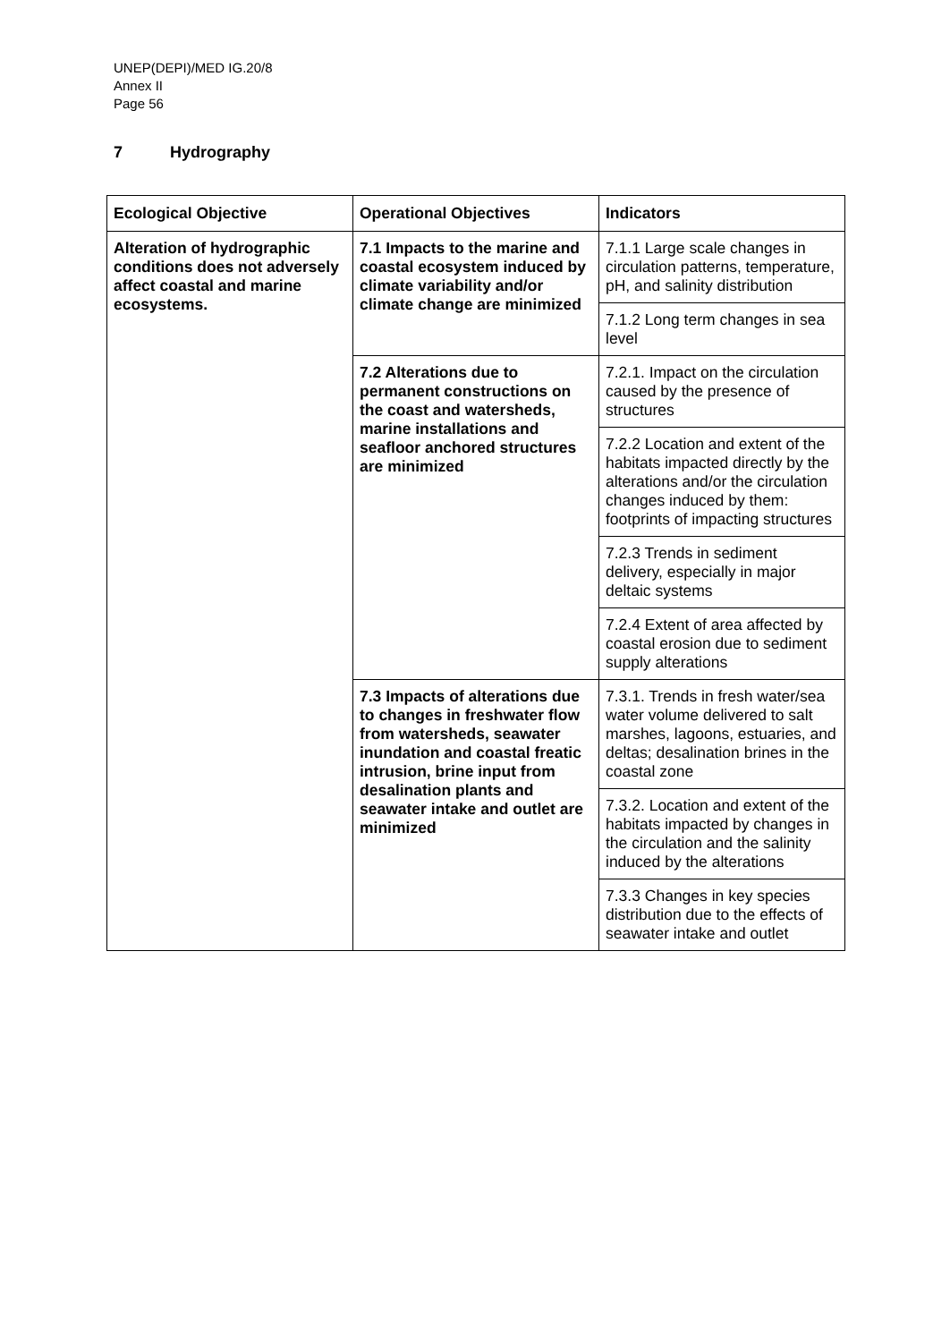UNEP(DEPI)/MED IG.20/8
Annex II
Page 56
7 Hydrography
| Ecological Objective | Operational Objectives | Indicators |
| --- | --- | --- |
| Alteration of hydrographic conditions does not adversely affect coastal and marine ecosystems. | 7.1 Impacts to the marine and coastal ecosystem induced by climate variability and/or climate change are minimized | 7.1.1 Large scale changes in circulation patterns, temperature, pH, and salinity distribution |
| | | 7.1.2 Long term changes in sea level |
| | 7.2 Alterations due to permanent constructions on the coast and watersheds, marine installations and seafloor anchored structures are minimized | 7.2.1. Impact on the circulation caused by the presence of structures |
| | | 7.2.2 Location and extent of the habitats impacted directly by the alterations and/or the circulation changes induced by them: footprints of impacting structures |
| | | 7.2.3 Trends in sediment delivery, especially in major deltaic systems |
| | | 7.2.4 Extent of area affected by coastal erosion due to sediment supply alterations |
| | 7.3 Impacts of alterations due to changes in freshwater flow from watersheds, seawater inundation and coastal freatic intrusion, brine input from desalination plants and seawater intake and outlet are minimized | 7.3.1. Trends in fresh water/sea water volume delivered to salt marshes, lagoons, estuaries, and deltas; desalination brines in the coastal zone |
| | | 7.3.2. Location and extent of the habitats impacted by changes in the circulation and the salinity induced by the alterations |
| | | 7.3.3 Changes in key species distribution due to the effects of seawater intake and outlet |